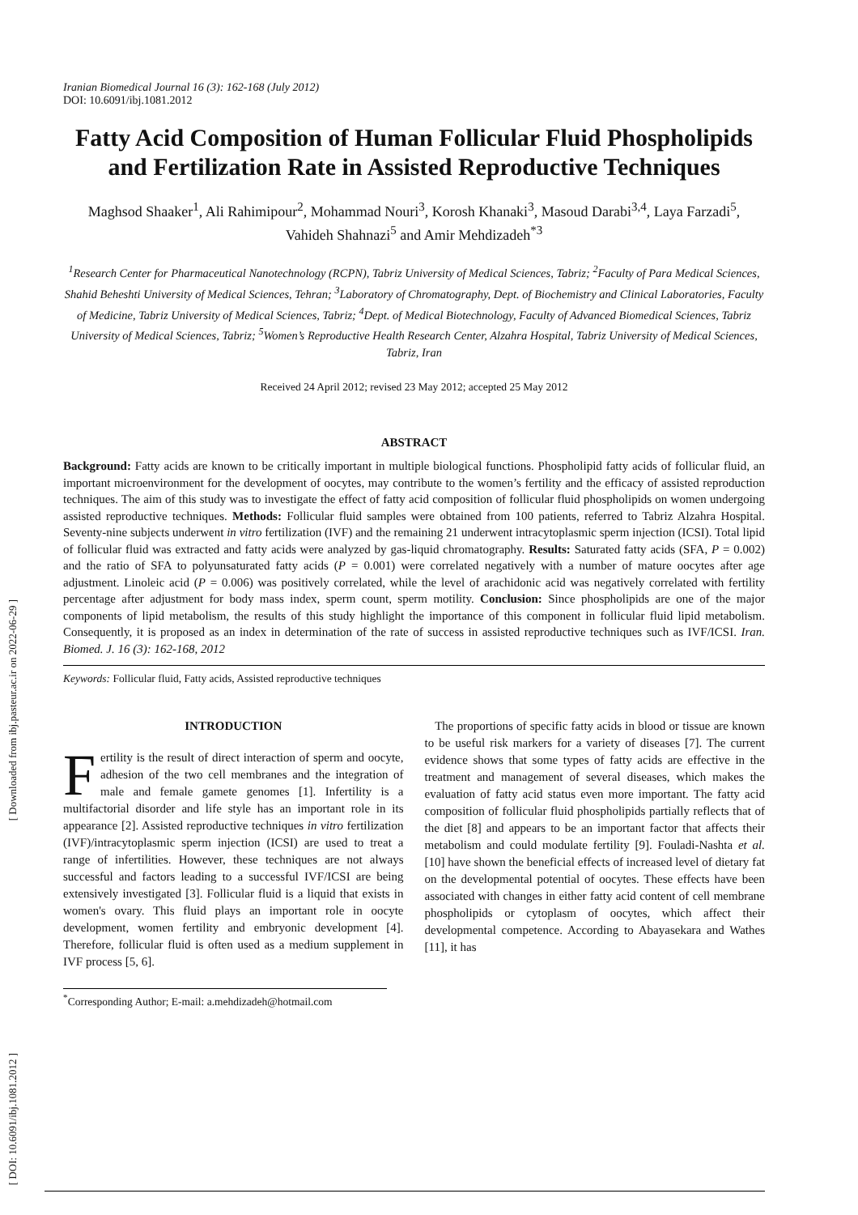[ Downloaded from ibj.pasteur.ac.ir on 2022-06-29 ]
[ DOI: 10.6091/ibj.1081.2012 ]
Iranian Biomedical Journal 16 (3): 162-168 (July 2012)
DOI: 10.6091/ibj.1081.2012
Fatty Acid Composition of Human Follicular Fluid Phospholipids and Fertilization Rate in Assisted Reproductive Techniques
Maghsod Shaaker<sup>1</sup>, Ali Rahimipour<sup>2</sup>, Mohammad Nouri<sup>3</sup>, Korosh Khanaki<sup>3</sup>, Masoud Darabi<sup>3,4</sup>, Laya Farzadi<sup>5</sup>, Vahideh Shahnazi<sup>5</sup> and Amir Mehdizadeh<sup>*3</sup>
<sup>1</sup> Research Center for Pharmaceutical Nanotechnology (RCPN), Tabriz University of Medical Sciences, Tabriz; <sup>2</sup>Faculty of Para Medical Sciences, Shahid Beheshti University of Medical Sciences, Tehran; <sup>3</sup>Laboratory of Chromatography, Dept. of Biochemistry and Clinical Laboratories, Faculty of Medicine, Tabriz University of Medical Sciences, Tabriz; <sup>4</sup>Dept. of Medical Biotechnology, Faculty of Advanced Biomedical Sciences, Tabriz University of Medical Sciences, Tabriz; <sup>5</sup>Women’s Reproductive Health Research Center, Alzahra Hospital, Tabriz University of Medical Sciences, Tabriz, Iran
Received 24 April 2012; revised 23 May 2012; accepted 25 May 2012
ABSTRACT
Background: Fatty acids are known to be critically important in multiple biological functions. Phospholipid fatty acids of follicular fluid, an important microenvironment for the development of oocytes, may contribute to the women’s fertility and the efficacy of assisted reproduction techniques. The aim of this study was to investigate the effect of fatty acid composition of follicular fluid phospholipids on women undergoing assisted reproductive techniques. Methods: Follicular fluid samples were obtained from 100 patients, referred to Tabriz Alzahra Hospital. Seventy-nine subjects underwent in vitro fertilization (IVF) and the remaining 21 underwent intracytoplasmic sperm injection (ICSI). Total lipid of follicular fluid was extracted and fatty acids were analyzed by gas-liquid chromatography. Results: Saturated fatty acids (SFA, P = 0.002) and the ratio of SFA to polyunsaturated fatty acids (P = 0.001) were correlated negatively with a number of mature oocytes after age adjustment. Linoleic acid (P = 0.006) was positively correlated, while the level of arachidonic acid was negatively correlated with fertility percentage after adjustment for body mass index, sperm count, sperm motility. Conclusion: Since phospholipids are one of the major components of lipid metabolism, the results of this study highlight the importance of this component in follicular fluid lipid metabolism. Consequently, it is proposed as an index in determination of the rate of success in assisted reproductive techniques such as IVF/ICSI. Iran. Biomed. J. 16 (3): 162-168, 2012
Keywords: Follicular fluid, Fatty acids, Assisted reproductive techniques
INTRODUCTION
Fertility is the result of direct interaction of sperm and oocyte, adhesion of the two cell membranes and the integration of male and female gamete genomes [1]. Infertility is a multifactorial disorder and life style has an important role in its appearance [2]. Assisted reproductive techniques in vitro fertilization (IVF)/intracytoplasmic sperm injection (ICSI) are used to treat a range of infertilities. However, these techniques are not always successful and factors leading to a successful IVF/ICSI are being extensively investigated [3]. Follicular fluid is a liquid that exists in women's ovary. This fluid plays an important role in oocyte development, women fertility and embryonic development [4]. Therefore, follicular fluid is often used as a medium supplement in IVF process [5, 6].
The proportions of specific fatty acids in blood or tissue are known to be useful risk markers for a variety of diseases [7]. The current evidence shows that some types of fatty acids are effective in the treatment and management of several diseases, which makes the evaluation of fatty acid status even more important. The fatty acid composition of follicular fluid phospholipids partially reflects that of the diet [8] and appears to be an important factor that affects their metabolism and could modulate fertility [9]. Fouladi-Nashta et al. [10] have shown the beneficial effects of increased level of dietary fat on the developmental potential of oocytes. These effects have been associated with changes in either fatty acid content of cell membrane phospholipids or cytoplasm of oocytes, which affect their developmental competence. According to Abayasekara and Wathes [11], it has
<sup>*</sup> Corresponding Author; E-mail: a.mehdizadeh@hotmail.com